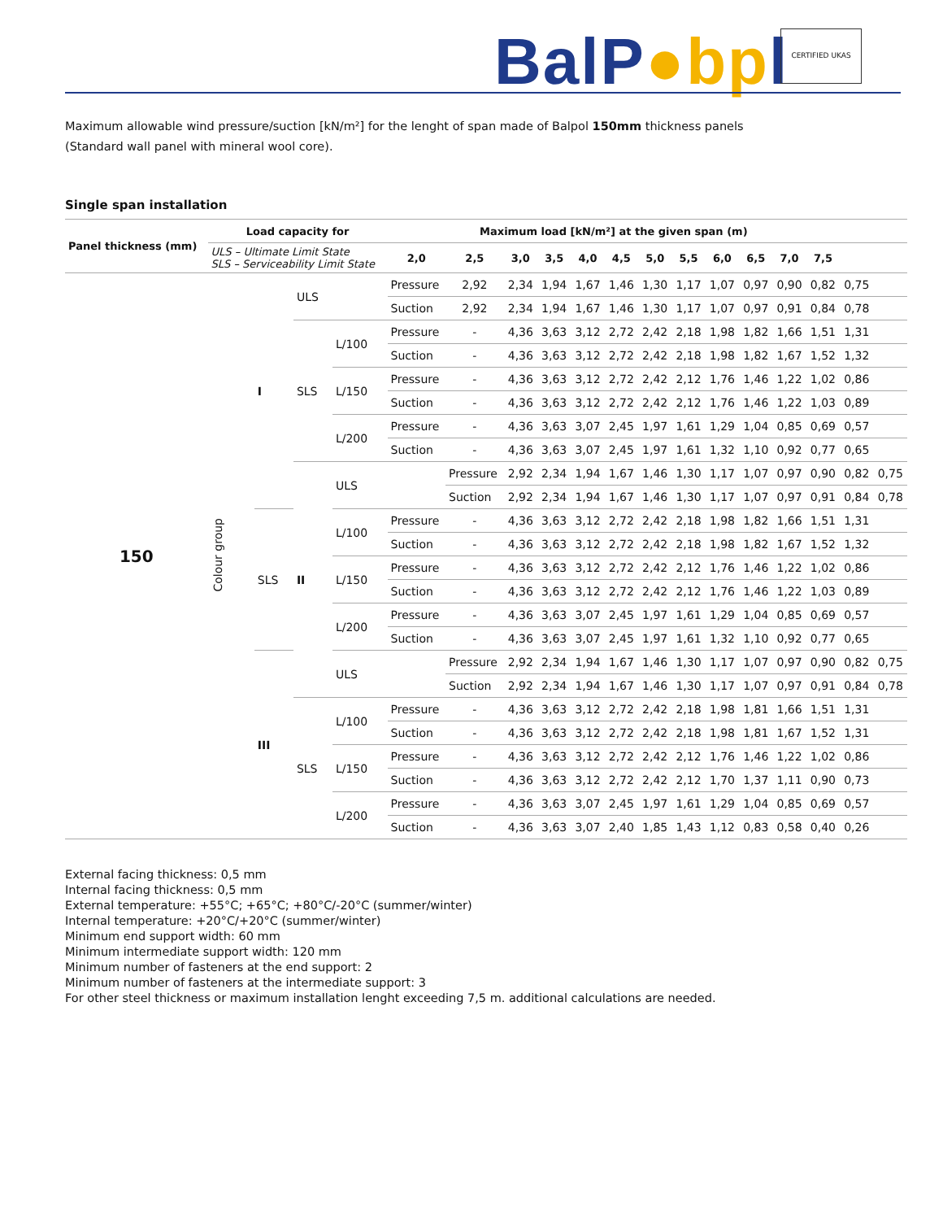BalP●bpl CERTIFIED UKAS
Maximum allowable wind pressure/suction [kN/m²] for the lenght of span made of Balpol 150mm thickness panels
(Standard wall panel with mineral wool core).
Single span installation
| Panel thickness (mm) | Load capacity for | | | | Maximum load [kN/m²] at the given span (m) | | | | | | | | | | | | | |
| --- | --- | --- | --- | --- | --- | --- | --- | --- | --- | --- | --- | --- | --- | --- | --- | --- | --- | --- |
| | ULS – Ultimate Limit State SLS – Serviceability Limit State | | | | 2,0 | 2,5 | 3,0 | 3,5 | 4,0 | 4,5 | 5,0 | 5,5 | 6,0 | 6,5 | 7,0 | 7,5 | | |
| 150 | Colour group | I | ULS | | Pressure | 2,92 | 2,34 | 1,94 | 1,67 | 1,46 | 1,30 | 1,17 | 1,07 | 0,97 | 0,90 | 0,82 | 0,75 | |
| | | | | | Suction | 2,92 | 2,34 | 1,94 | 1,67 | 1,46 | 1,30 | 1,17 | 1,07 | 0,97 | 0,91 | 0,84 | 0,78 | |
| | | | SLS | L/100 | Pressure | - | 4,36 | 3,63 | 3,12 | 2,72 | 2,42 | 2,18 | 1,98 | 1,82 | 1,66 | 1,51 | 1,31 | |
| | | | | | Suction | - | 4,36 | 3,63 | 3,12 | 2,72 | 2,42 | 2,18 | 1,98 | 1,82 | 1,67 | 1,52 | 1,32 | |
| | | | | L/150 | Pressure | - | 4,36 | 3,63 | 3,12 | 2,72 | 2,42 | 2,12 | 1,76 | 1,46 | 1,22 | 1,02 | 0,86 | |
| | | | | | Suction | - | 4,36 | 3,63 | 3,12 | 2,72 | 2,42 | 2,12 | 1,76 | 1,46 | 1,22 | 1,03 | 0,89 | |
| | | | | L/200 | Pressure | - | 4,36 | 3,63 | 3,07 | 2,45 | 1,97 | 1,61 | 1,29 | 1,04 | 0,85 | 0,69 | 0,57 | |
| | | | | | Suction | - | 4,36 | 3,63 | 3,07 | 2,45 | 1,97 | 1,61 | 1,32 | 1,10 | 0,92 | 0,77 | 0,65 | |
| | | | II | ULS | | Pressure | 2,92 | 2,34 | 1,94 | 1,67 | 1,46 | 1,30 | 1,17 | 1,07 | 0,97 | 0,90 | 0,82 | 0,75 |
| | | | | | | Suction | 2,92 | 2,34 | 1,94 | 1,67 | 1,46 | 1,30 | 1,17 | 1,07 | 0,97 | 0,91 | 0,84 | 0,78 |
| | | SLS | | L/100 | Pressure | - | 4,36 | 3,63 | 3,12 | 2,72 | 2,42 | 2,18 | 1,98 | 1,82 | 1,66 | 1,51 | 1,31 | |
| | | | | | Suction | - | 4,36 | 3,63 | 3,12 | 2,72 | 2,42 | 2,18 | 1,98 | 1,82 | 1,67 | 1,52 | 1,32 | |
| | | | | L/150 | Pressure | - | 4,36 | 3,63 | 3,12 | 2,72 | 2,42 | 2,12 | 1,76 | 1,46 | 1,22 | 1,02 | 0,86 | |
| | | | | | Suction | - | 4,36 | 3,63 | 3,12 | 2,72 | 2,42 | 2,12 | 1,76 | 1,46 | 1,22 | 1,03 | 0,89 | |
| | | | | L/200 | Pressure | - | 4,36 | 3,63 | 3,07 | 2,45 | 1,97 | 1,61 | 1,29 | 1,04 | 0,85 | 0,69 | 0,57 | |
| | | | | | Suction | - | 4,36 | 3,63 | 3,07 | 2,45 | 1,97 | 1,61 | 1,32 | 1,10 | 0,92 | 0,77 | 0,65 | |
| | | III | | ULS | | Pressure | 2,92 | 2,34 | 1,94 | 1,67 | 1,46 | 1,30 | 1,17 | 1,07 | 0,97 | 0,90 | 0,82 | 0,75 |
| | | | | | | Suction | 2,92 | 2,34 | 1,94 | 1,67 | 1,46 | 1,30 | 1,17 | 1,07 | 0,97 | 0,91 | 0,84 | 0,78 |
| | | | SLS | L/100 | Pressure | - | 4,36 | 3,63 | 3,12 | 2,72 | 2,42 | 2,18 | 1,98 | 1,81 | 1,66 | 1,51 | 1,31 | |
| | | | | | Suction | - | 4,36 | 3,63 | 3,12 | 2,72 | 2,42 | 2,18 | 1,98 | 1,81 | 1,67 | 1,52 | 1,31 | |
| | | | | L/150 | Pressure | - | 4,36 | 3,63 | 3,12 | 2,72 | 2,42 | 2,12 | 1,76 | 1,46 | 1,22 | 1,02 | 0,86 | |
| | | | | | Suction | - | 4,36 | 3,63 | 3,12 | 2,72 | 2,42 | 2,12 | 1,70 | 1,37 | 1,11 | 0,90 | 0,73 | |
| | | | | L/200 | Pressure | - | 4,36 | 3,63 | 3,07 | 2,45 | 1,97 | 1,61 | 1,29 | 1,04 | 0,85 | 0,69 | 0,57 | |
| | | | | | Suction | - | 4,36 | 3,63 | 3,07 | 2,40 | 1,85 | 1,43 | 1,12 | 0,83 | 0,58 | 0,40 | 0,26 | |
External facing thickness: 0,5 mm
Internal facing thickness: 0,5 mm
External temperature: +55°C; +65°C; +80°C/-20°C (summer/winter)
Internal temperature: +20°C/+20°C (summer/winter)
Minimum end support width: 60 mm
Minimum intermediate support width: 120 mm
Minimum number of fasteners at the end support: 2
Minimum number of fasteners at the intermediate support: 3
For other steel thickness or maximum installation lenght exceeding 7,5 m. additional calculations are needed.